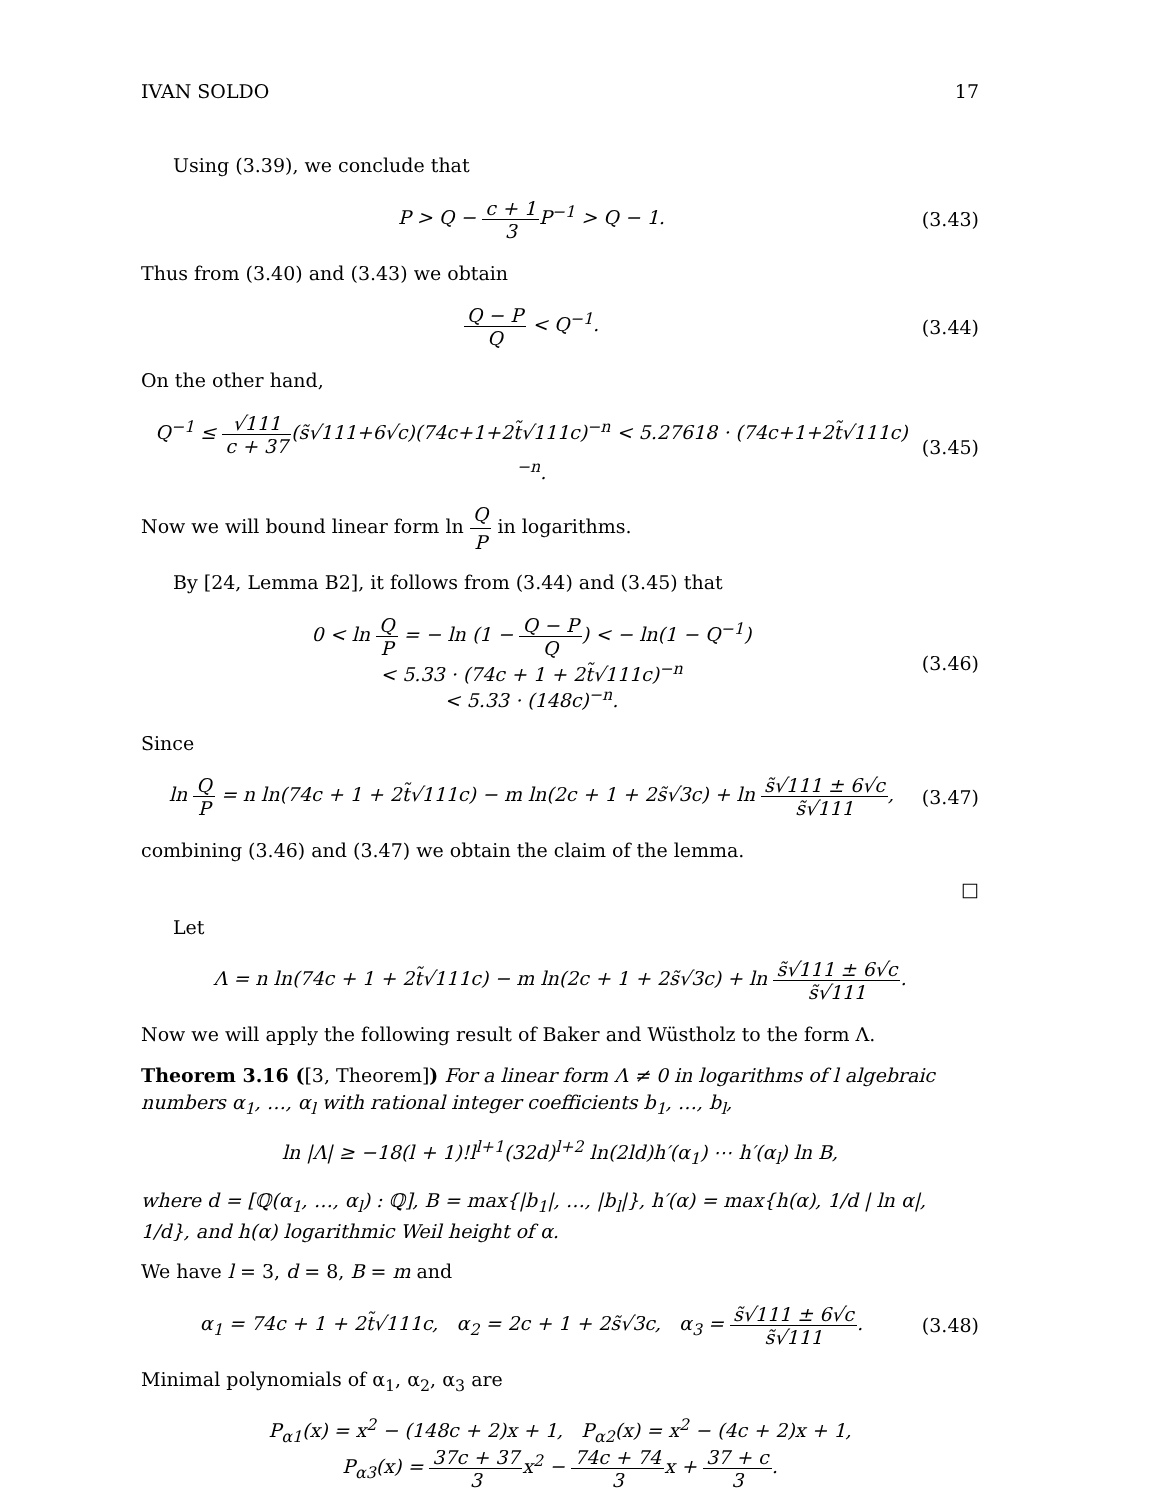IVAN SOLDO 17
Using (3.39), we conclude that
P > Q − c + 1 3 P<sup>−1</sup> > Q − 1. (3.43)
Thus from (3.40) and (3.43) we obtain
Q − P Q < Q<sup>−1</sup>. (3.44)
On the other hand,
Q<sup>−1</sup> ≤ √111 c + 37(s̃√111+6√c)(74c+1+2t̃√111c)<sup>−n</sup> < 5.27618 · (74c+1+2t̃√111c)<sup>−n</sup>.
(3.45)
Now we will bound linear form ln Q P in logarithms.
By [24, Lemma B2], it follows from (3.44) and (3.45) that
0 < ln Q P = − ln (1 − Q − P Q) < − ln(1 − Q<sup>−1</sup>)
< 5.33 · (74c + 1 + 2t̃√111c)<sup>−n</sup>
< 5.33 · (148c)<sup>−n</sup>.
(3.46)
Since
ln Q P = n ln(74c + 1 + 2t̃√111c) − m ln(2c + 1 + 2s̃√3c) + ln s̃√111 ± 6√c s̃√111,
(3.47)
combining (3.46) and (3.47) we obtain the claim of the lemma.
□
Let
Λ = n ln(74c + 1 + 2t̃√111c) − m ln(2c + 1 + 2s̃√3c) + ln s̃√111 ± 6√c s̃√111.
Now we will apply the following result of Baker and Wüstholz to the form Λ.
Theorem 3.16 ([3, Theorem]) For a linear form Λ ≠ 0 in logarithms of l algebraic numbers α<sub>1</sub>, …, α<sub>l</sub> with rational integer coefficients b<sub>1</sub>, …, b<sub>l</sub>,
ln |Λ| ≥ −18(l + 1)!l<sup>l+1</sup>(32d)<sup>l+2</sup> ln(2ld)h′(α<sub>1</sub>) ⋯ h′(α<sub>l</sub>) ln B,
where d = [ℚ(α<sub>1</sub>, …, α<sub>l</sub>) : ℚ], B = max{|b<sub>1</sub>|, …, |b<sub>l</sub>|}, h′(α) = max{h(α), 1/d | ln α|, 1/d}, and h(α) logarithmic Weil height of α.
We have l = 3, d = 8, B = m and
α<sub>1</sub> = 74c + 1 + 2t̃√111c, α<sub>2</sub> = 2c + 1 + 2s̃√3c, α<sub>3</sub> = s̃√111 ± 6√c s̃√111.
(3.48)
Minimal polynomials of α<sub>1</sub>, α<sub>2</sub>, α<sub>3</sub> are
P<sub>α1</sub>(x) = x<sup>2</sup> − (148c + 2)x + 1, P<sub>α2</sub>(x) = x<sup>2</sup> − (4c + 2)x + 1,
P<sub>α3</sub>(x) = 37c + 37 3x<sup>2</sup> − 74c + 74 3x + 37 + c 3.